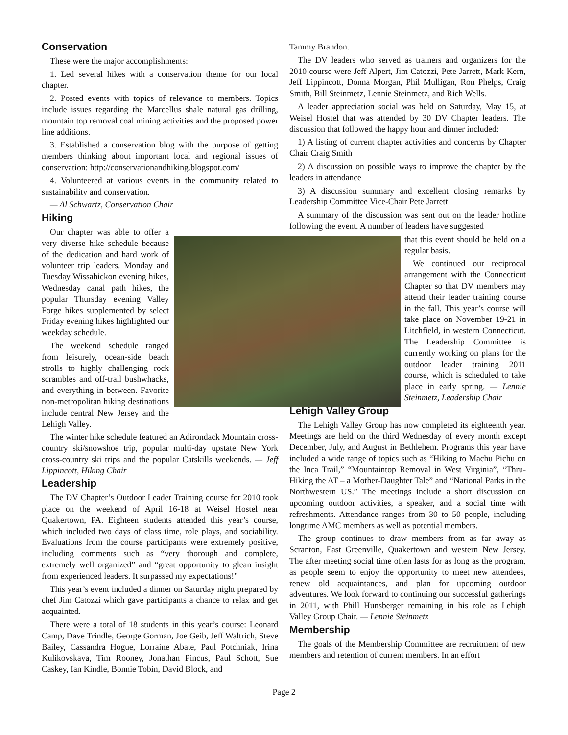Conservation
These were the major accomplishments:
1. Led several hikes with a conservation theme for our local chapter.
2. Posted events with topics of relevance to members. Topics include issues regarding the Marcellus shale natural gas drilling, mountain top removal coal mining activities and the proposed power line additions.
3. Established a conservation blog with the purpose of getting members thinking about important local and regional issues of conservation: http://conservationandhiking.blogspot.com/
4. Volunteered at various events in the community related to sustainability and conservation.
— Al Schwartz, Conservation Chair
Hiking
Our chapter was able to offer a very diverse hike schedule because of the dedication and hard work of volunteer trip leaders. Monday and Tuesday Wissahickon evening hikes, Wednesday canal path hikes, the popular Thursday evening Valley Forge hikes supplemented by select Friday evening hikes highlighted our weekday schedule.
The weekend schedule ranged from leisurely, ocean-side beach strolls to highly challenging rock scrambles and off-trail bushwhacks, and everything in between. Favorite non-metropolitan hiking destinations include central New Jersey and the Lehigh Valley.
The winter hike schedule featured an Adirondack Mountain cross-country ski/snowshoe trip, popular multi-day upstate New York cross-country ski trips and the popular Catskills weekends. — Jeff Lippincott, Hiking Chair
Leadership
The DV Chapter’s Outdoor Leader Training course for 2010 took place on the weekend of April 16-18 at Weisel Hostel near Quakertown, PA. Eighteen students attended this year’s course, which included two days of class time, role plays, and sociability. Evaluations from the course participants were extremely positive, including comments such as “very thorough and complete, extremely well organized” and “great opportunity to glean insight from experienced leaders. It surpassed my expectations!”
This year’s event included a dinner on Saturday night prepared by chef Jim Catozzi which gave participants a chance to relax and get acquainted.
There were a total of 18 students in this year’s course: Leonard Camp, Dave Trindle, George Gorman, Joe Geib, Jeff Waltrich, Steve Bailey, Cassandra Hogue, Lorraine Abate, Paul Potchniak, Irina Kulikovskaya, Tim Rooney, Jonathan Pincus, Paul Schott, Sue Caskey, Ian Kindle, Bonnie Tobin, David Block, and
Tammy Brandon.
The DV leaders who served as trainers and organizers for the 2010 course were Jeff Alpert, Jim Catozzi, Pete Jarrett, Mark Kern, Jeff Lippincott, Donna Morgan, Phil Mulligan, Ron Phelps, Craig Smith, Bill Steinmetz, Lennie Steinmetz, and Rich Wells.
A leader appreciation social was held on Saturday, May 15, at Weisel Hostel that was attended by 30 DV Chapter leaders. The discussion that followed the happy hour and dinner included:
1) A listing of current chapter activities and concerns by Chapter Chair Craig Smith
2) A discussion on possible ways to improve the chapter by the leaders in attendance
3) A discussion summary and excellent closing remarks by Leadership Committee Vice-Chair Pete Jarrett
A summary of the discussion was sent out on the leader hotline following the event. A number of leaders have suggested
that this event should be held on a regular basis.
We continued our reciprocal arrangement with the Connecticut Chapter so that DV members may attend their leader training course in the fall. This year’s course will take place on November 19-21 in Litchfield, in western Connecticut. The Leadership Committee is currently working on plans for the outdoor leader training 2011 course, which is scheduled to take place in early spring. — Lennie Steinmetz, Leadership Chair
Lehigh Valley Group
The Lehigh Valley Group has now completed its eighteenth year. Meetings are held on the third Wednesday of every month except December, July, and August in Bethlehem. Programs this year have included a wide range of topics such as “Hiking to Machu Pichu on the Inca Trail,” “Mountaintop Removal in West Virginia”, “Thru-Hiking the AT – a Mother-Daughter Tale” and “National Parks in the Northwestern US.” The meetings include a short discussion on upcoming outdoor activities, a speaker, and a social time with refreshments. Attendance ranges from 30 to 50 people, including longtime AMC members as well as potential members.
The group continues to draw members from as far away as Scranton, East Greenville, Quakertown and western New Jersey. The after meeting social time often lasts for as long as the program, as people seem to enjoy the opportunity to meet new attendees, renew old acquaintances, and plan for upcoming outdoor adventures. We look forward to continuing our successful gatherings in 2011, with Phill Hunsberger remaining in his role as Lehigh Valley Group Chair. — Lennie Steinmetz
Membership
The goals of the Membership Committee are recruitment of new members and retention of current members. In an effort
Page 2